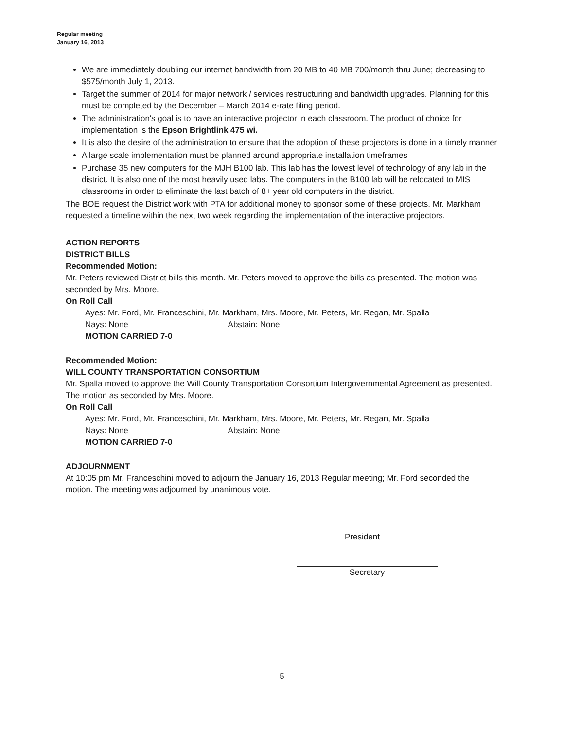Regular meeting
January 16, 2013
We are immediately doubling our internet bandwidth from 20 MB to 40 MB 700/month thru June; decreasing to $575/month July 1, 2013.
Target the summer of 2014 for major network / services restructuring and bandwidth upgrades. Planning for this must be completed by the December – March 2014 e-rate filing period.
The administration's goal is to have an interactive projector in each classroom. The product of choice for implementation is the Epson Brightlink 475 wi.
It is also the desire of the administration to ensure that the adoption of these projectors is done in a timely manner
A large scale implementation must be planned around appropriate installation timeframes
Purchase 35 new computers for the MJH B100 lab. This lab has the lowest level of technology of any lab in the district. It is also one of the most heavily used labs. The computers in the B100 lab will be relocated to MIS classrooms in order to eliminate the last batch of 8+ year old computers in the district.
The BOE request the District work with PTA for additional money to sponsor some of these projects. Mr. Markham requested a timeline within the next two week regarding the implementation of the interactive projectors.
ACTION REPORTS
DISTRICT BILLS
Recommended Motion:
Mr. Peters reviewed District bills this month. Mr. Peters moved to approve the bills as presented. The motion was seconded by Mrs. Moore.
On Roll Call
Ayes: Mr. Ford, Mr. Franceschini, Mr. Markham, Mrs. Moore, Mr. Peters, Mr. Regan, Mr. Spalla
Nays: None Abstain: None
MOTION CARRIED 7-0
Recommended Motion:
WILL COUNTY TRANSPORTATION CONSORTIUM
Mr. Spalla moved to approve the Will County Transportation Consortium Intergovernmental Agreement as presented. The motion as seconded by Mrs. Moore.
On Roll Call
Ayes: Mr. Ford, Mr. Franceschini, Mr. Markham, Mrs. Moore, Mr. Peters, Mr. Regan, Mr. Spalla
Nays: None Abstain: None
MOTION CARRIED 7-0
ADJOURNMENT
At 10:05 pm Mr. Franceschini moved to adjourn the January 16, 2013 Regular meeting; Mr. Ford seconded the motion. The meeting was adjourned by unanimous vote.
President
Secretary
5